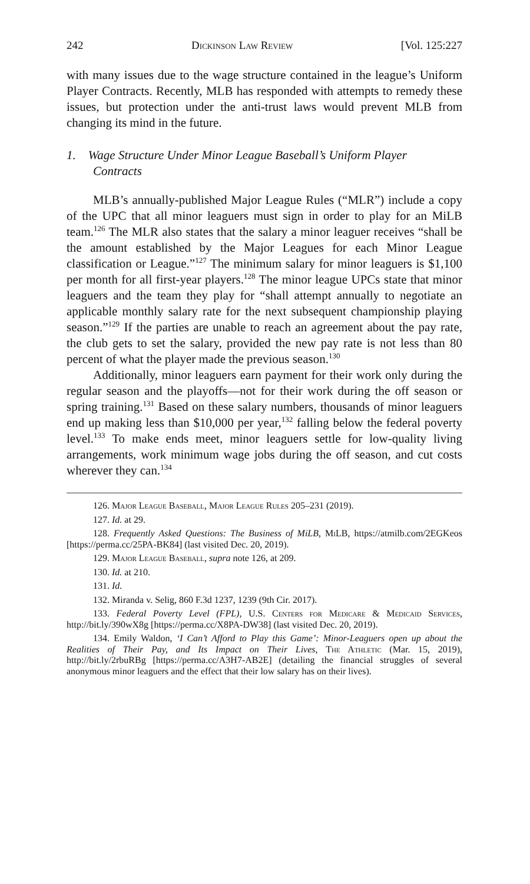242 Dickinson Law Review [Vol. 125:227
with many issues due to the wage structure contained in the league’s Uniform Player Contracts. Recently, MLB has responded with attempts to remedy these issues, but protection under the anti-trust laws would prevent MLB from changing its mind in the future.
1. Wage Structure Under Minor League Baseball’s Uniform Player Contracts
MLB’s annually-published Major League Rules (“MLR”) include a copy of the UPC that all minor leaguers must sign in order to play for an MiLB team.<sup>126</sup> The MLR also states that the salary a minor leaguer receives “shall be the amount established by the Major Leagues for each Minor League classification or League.”<sup>127</sup> The minimum salary for minor leaguers is $1,100 per month for all first-year players.<sup>128</sup> The minor league UPCs state that minor leaguers and the team they play for “shall attempt annually to negotiate an applicable monthly salary rate for the next subsequent championship playing season.”<sup>129</sup> If the parties are unable to reach an agreement about the pay rate, the club gets to set the salary, provided the new pay rate is not less than 80 percent of what the player made the previous season.<sup>130</sup>
Additionally, minor leaguers earn payment for their work only during the regular season and the playoffs—not for their work during the off season or spring training.<sup>131</sup> Based on these salary numbers, thousands of minor leaguers end up making less than $10,000 per year,<sup>132</sup> falling below the federal poverty level.<sup>133</sup> To make ends meet, minor leaguers settle for low-quality living arrangements, work minimum wage jobs during the off season, and cut costs wherever they can.<sup>134</sup>
126. Major League Baseball, Major League Rules 205–231 (2019).
127. Id. at 29.
128. Frequently Asked Questions: The Business of MiLB, MiLB, https://atmilb.com/2EGKeos [https://perma.cc/25PA-BK84] (last visited Dec. 20, 2019).
129. Major League Baseball, supra note 126, at 209.
130. Id. at 210.
131. Id.
132. Miranda v. Selig, 860 F.3d 1237, 1239 (9th Cir. 2017).
133. Federal Poverty Level (FPL), U.S. Centers for Medicare & Medicaid Services, http://bit.ly/390wX8g [https://perma.cc/X8PA-DW38] (last visited Dec. 20, 2019).
134. Emily Waldon, ‘I Can’t Afford to Play this Game’: Minor-Leaguers open up about the Realities of Their Pay, and Its Impact on Their Lives, The Athletic (Mar. 15, 2019), http://bit.ly/2rbuRBg [https://perma.cc/A3H7-AB2E] (detailing the financial struggles of several anonymous minor leaguers and the effect that their low salary has on their lives).